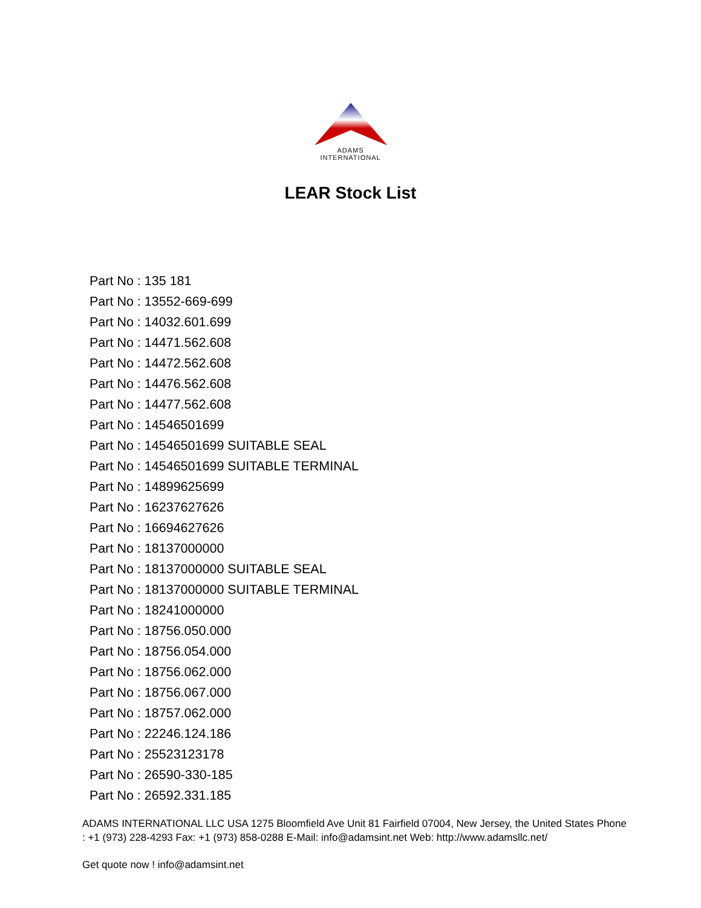ADAMS
INTERNATIONAL
LEAR Stock List
Part No : 135 181
Part No : 13552-669-699
Part No : 14032.601.699
Part No : 14471.562.608
Part No : 14472.562.608
Part No : 14476.562.608
Part No : 14477.562.608
Part No : 14546501699
Part No : 14546501699 SUITABLE SEAL
Part No : 14546501699 SUITABLE TERMINAL
Part No : 14899625699
Part No : 16237627626
Part No : 16694627626
Part No : 18137000000
Part No : 18137000000 SUITABLE SEAL
Part No : 18137000000 SUITABLE TERMINAL
Part No : 18241000000
Part No : 18756.050.000
Part No : 18756.054.000
Part No : 18756.062.000
Part No : 18756.067.000
Part No : 18757.062.000
Part No : 22246.124.186
Part No : 25523123178
Part No : 26590-330-185
Part No : 26592.331.185
ADAMS INTERNATIONAL LLC USA 1275 Bloomfield Ave Unit 81 Fairfield 07004, New Jersey, the United States Phone : +1 (973) 228-4293 Fax: +1 (973) 858-0288 E-Mail: info@adamsint.net Web: http://www.adamsllc.net/
Get quote now ! info@adamsint.net